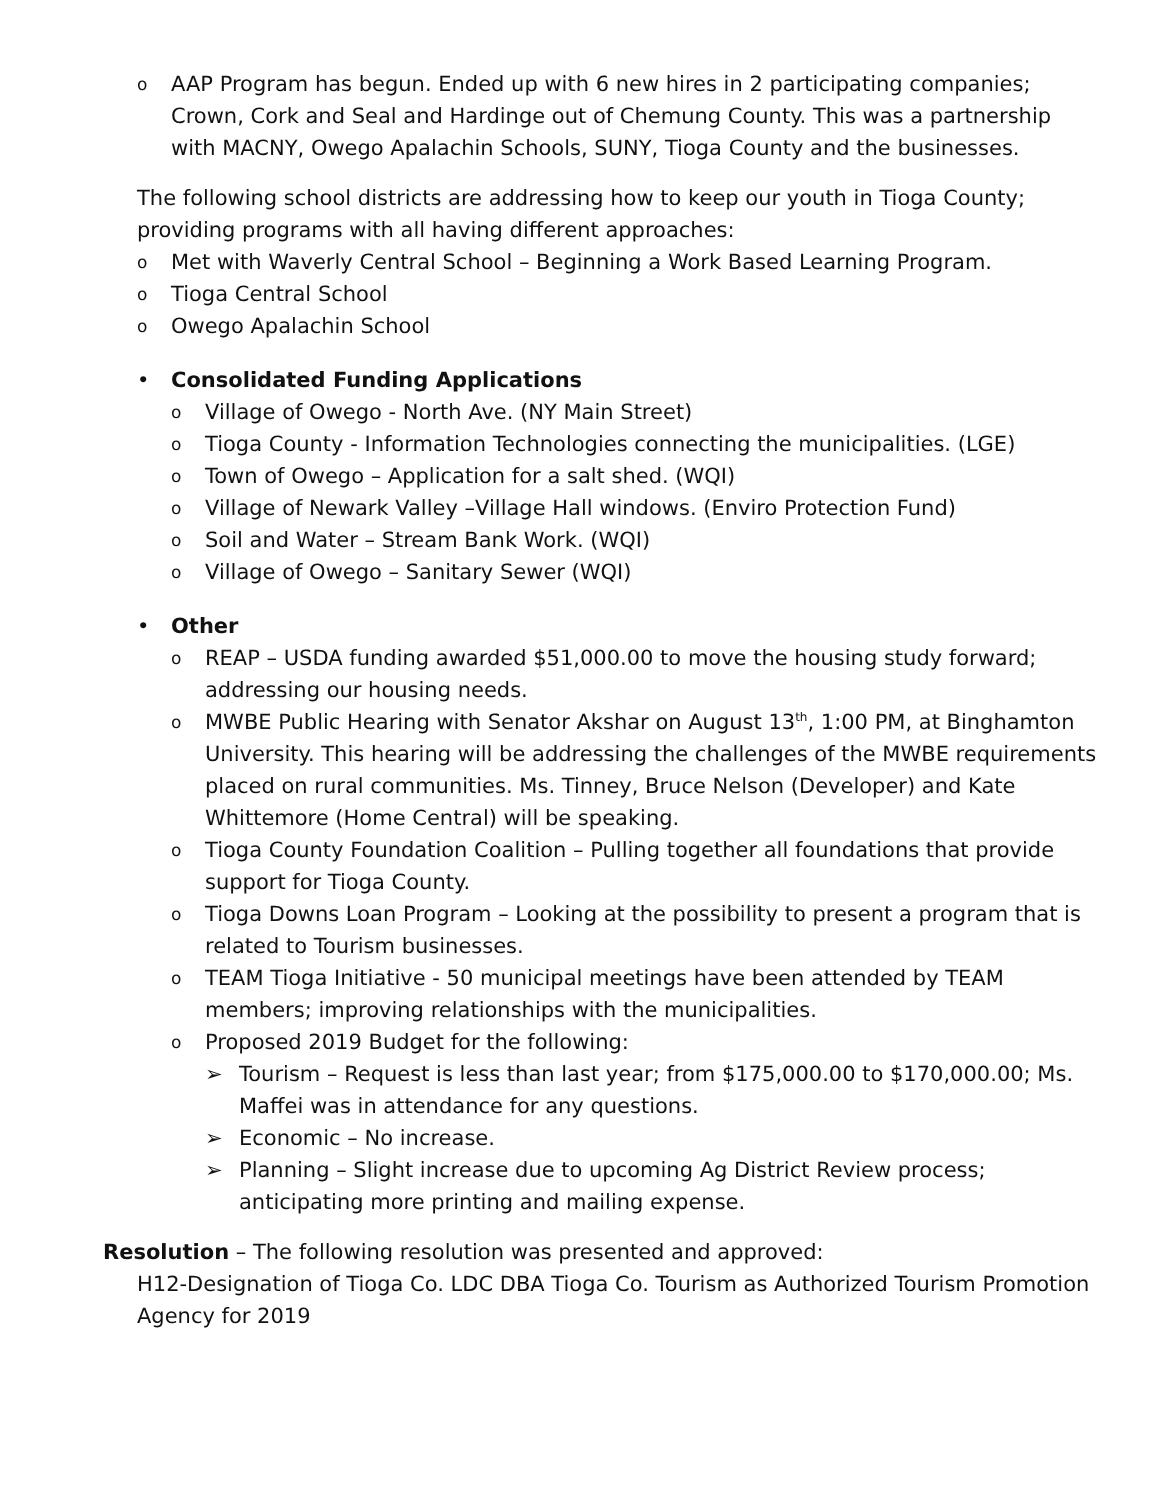o AAP Program has begun. Ended up with 6 new hires in 2 participating companies; Crown, Cork and Seal and Hardinge out of Chemung County. This was a partnership with MACNY, Owego Apalachin Schools, SUNY, Tioga County and the businesses.
The following school districts are addressing how to keep our youth in Tioga County; providing programs with all having different approaches:
o Met with Waverly Central School – Beginning a Work Based Learning Program.
o Tioga Central School
o Owego Apalachin School
• Consolidated Funding Applications
o Village of Owego - North Ave. (NY Main Street)
o Tioga County - Information Technologies connecting the municipalities. (LGE)
o Town of Owego – Application for a salt shed. (WQI)
o Village of Newark Valley –Village Hall windows. (Enviro Protection Fund)
o Soil and Water – Stream Bank Work. (WQI)
o Village of Owego – Sanitary Sewer (WQI)
• Other
o REAP – USDA funding awarded $51,000.00 to move the housing study forward; addressing our housing needs.
o MWBE Public Hearing with Senator Akshar on August 13<sup>th</sup>, 1:00 PM, at Binghamton University. This hearing will be addressing the challenges of the MWBE requirements placed on rural communities. Ms. Tinney, Bruce Nelson (Developer) and Kate Whittemore (Home Central) will be speaking.
o Tioga County Foundation Coalition – Pulling together all foundations that provide support for Tioga County.
o Tioga Downs Loan Program – Looking at the possibility to present a program that is related to Tourism businesses.
o TEAM Tioga Initiative - 50 municipal meetings have been attended by TEAM members; improving relationships with the municipalities.
o Proposed 2019 Budget for the following:
➢ Tourism – Request is less than last year; from $175,000.00 to $170,000.00; Ms. Maffei was in attendance for any questions.
➢ Economic – No increase.
➢ Planning – Slight increase due to upcoming Ag District Review process; anticipating more printing and mailing expense.
Resolution – The following resolution was presented and approved:
H12-Designation of Tioga Co. LDC DBA Tioga Co. Tourism as Authorized Tourism Promotion Agency for 2019